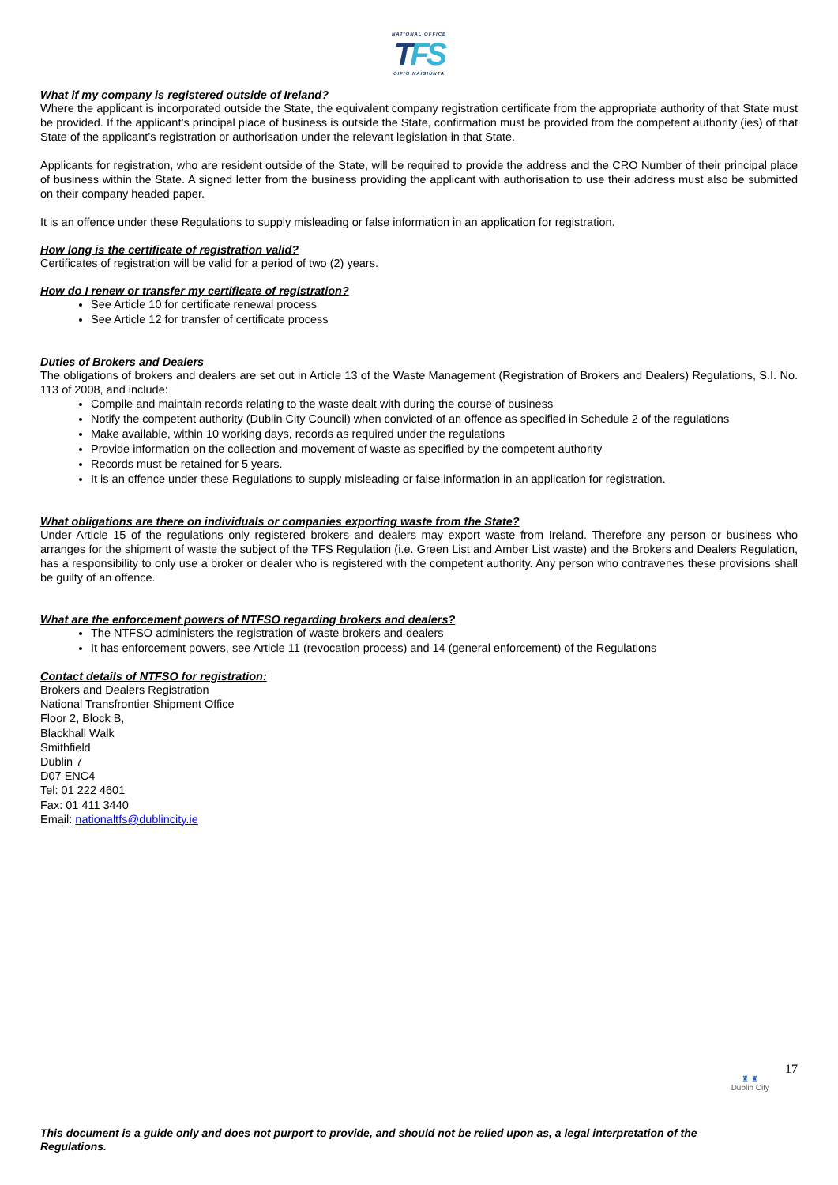NATIONAL OFFICE
TFS
OIFIG NÁISIÚNTA
What if my company is registered outside of Ireland?
Where the applicant is incorporated outside the State, the equivalent company registration certificate from the appropriate authority of that State must be provided. If the applicant’s principal place of business is outside the State, confirmation must be provided from the competent authority (ies) of that State of the applicant’s registration or authorisation under the relevant legislation in that State.
Applicants for registration, who are resident outside of the State, will be required to provide the address and the CRO Number of their principal place of business within the State. A signed letter from the business providing the applicant with authorisation to use their address must also be submitted on their company headed paper.
It is an offence under these Regulations to supply misleading or false information in an application for registration.
How long is the certificate of registration valid?
Certificates of registration will be valid for a period of two (2) years.
How do I renew or transfer my certificate of registration?
See Article 10 for certificate renewal process
See Article 12 for transfer of certificate process
Duties of Brokers and Dealers
The obligations of brokers and dealers are set out in Article 13 of the Waste Management (Registration of Brokers and Dealers) Regulations, S.I. No. 113 of 2008, and include:
Compile and maintain records relating to the waste dealt with during the course of business
Notify the competent authority (Dublin City Council) when convicted of an offence as specified in Schedule 2 of the regulations
Make available, within 10 working days, records as required under the regulations
Provide information on the collection and movement of waste as specified by the competent authority
Records must be retained for 5 years.
It is an offence under these Regulations to supply misleading or false information in an application for registration.
What obligations are there on individuals or companies exporting waste from the State?
Under Article 15 of the regulations only registered brokers and dealers may export waste from Ireland. Therefore any person or business who arranges for the shipment of waste the subject of the TFS Regulation (i.e. Green List and Amber List waste) and the Brokers and Dealers Regulation, has a responsibility to only use a broker or dealer who is registered with the competent authority. Any person who contravenes these provisions shall be guilty of an offence.
What are the enforcement powers of NTFSO regarding brokers and dealers?
The NTFSO administers the registration of waste brokers and dealers
It has enforcement powers, see Article 11 (revocation process) and 14 (general enforcement) of the Regulations
Contact details of NTFSO for registration:
Brokers and Dealers Registration
National Transfrontier Shipment Office
Floor 2, Block B,
Blackhall Walk
Smithfield
Dublin 7
D07 ENC4
Tel: 01 222 4601
Fax: 01 411 3440
Email: nationaltfs@dublincity.ie
17
♜ ♜
Dublin City
This document is a guide only and does not purport to provide, and should not be relied upon as, a legal interpretation of the Regulations.